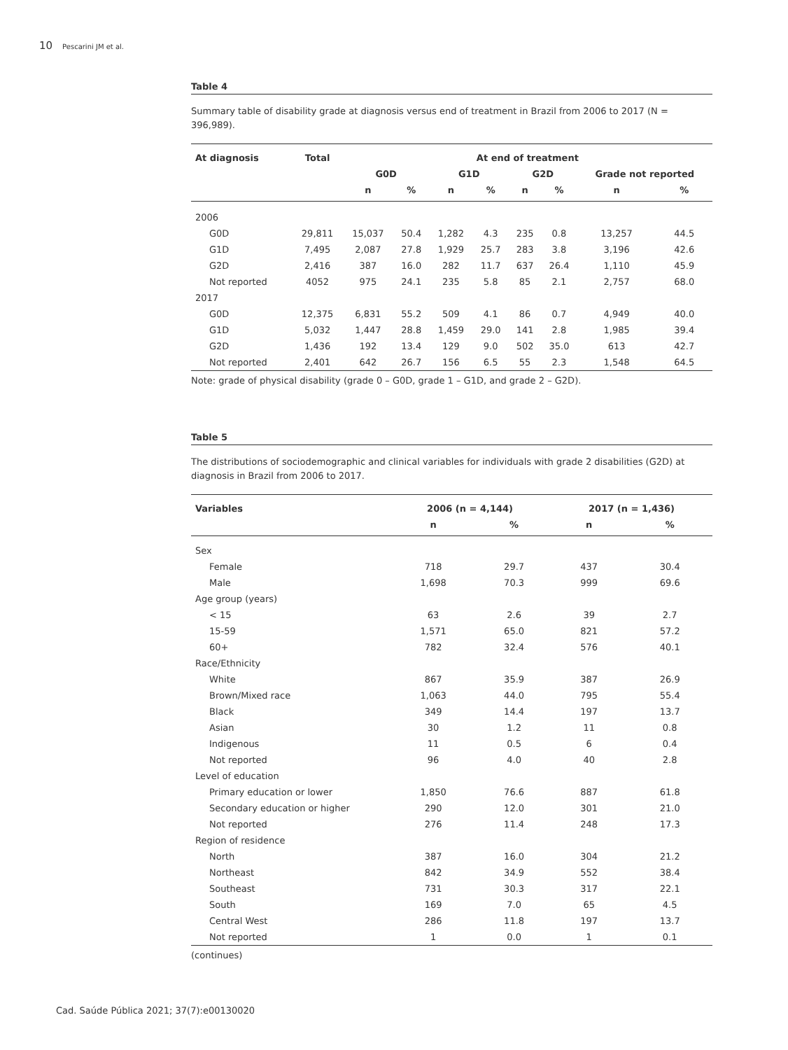10 Pescarini JM et al.
Table 4
Summary table of disability grade at diagnosis versus end of treatment in Brazil from 2006 to 2017 (N = 396,989).
| At diagnosis | Total | At end of treatment | | | | | | | |
| --- | --- | --- | --- | --- | --- | --- | --- | --- | --- |
| | | G0D | | G1D | | G2D | | Grade not reported | |
| | | n | % | n | % | n | % | n | % |
| 2006 | | | | | | | | | |
| G0D | 29,811 | 15,037 | 50.4 | 1,282 | 4.3 | 235 | 0.8 | 13,257 | 44.5 |
| G1D | 7,495 | 2,087 | 27.8 | 1,929 | 25.7 | 283 | 3.8 | 3,196 | 42.6 |
| G2D | 2,416 | 387 | 16.0 | 282 | 11.7 | 637 | 26.4 | 1,110 | 45.9 |
| Not reported | 4052 | 975 | 24.1 | 235 | 5.8 | 85 | 2.1 | 2,757 | 68.0 |
| 2017 | | | | | | | | | |
| G0D | 12,375 | 6,831 | 55.2 | 509 | 4.1 | 86 | 0.7 | 4,949 | 40.0 |
| G1D | 5,032 | 1,447 | 28.8 | 1,459 | 29.0 | 141 | 2.8 | 1,985 | 39.4 |
| G2D | 1,436 | 192 | 13.4 | 129 | 9.0 | 502 | 35.0 | 613 | 42.7 |
| Not reported | 2,401 | 642 | 26.7 | 156 | 6.5 | 55 | 2.3 | 1,548 | 64.5 |
Note: grade of physical disability (grade 0 – G0D, grade 1 – G1D, and grade 2 – G2D).
Table 5
The distributions of sociodemographic and clinical variables for individuals with grade 2 disabilities (G2D) at diagnosis in Brazil from 2006 to 2017.
| Variables | 2006 (n = 4,144) | | 2017 (n = 1,436) | |
| --- | --- | --- | --- | --- |
| | n | % | n | % |
| Sex | | | | |
| Female | 718 | 29.7 | 437 | 30.4 |
| Male | 1,698 | 70.3 | 999 | 69.6 |
| Age group (years) | | | | |
| < 15 | 63 | 2.6 | 39 | 2.7 |
| 15-59 | 1,571 | 65.0 | 821 | 57.2 |
| 60+ | 782 | 32.4 | 576 | 40.1 |
| Race/Ethnicity | | | | |
| White | 867 | 35.9 | 387 | 26.9 |
| Brown/Mixed race | 1,063 | 44.0 | 795 | 55.4 |
| Black | 349 | 14.4 | 197 | 13.7 |
| Asian | 30 | 1.2 | 11 | 0.8 |
| Indigenous | 11 | 0.5 | 6 | 0.4 |
| Not reported | 96 | 4.0 | 40 | 2.8 |
| Level of education | | | | |
| Primary education or lower | 1,850 | 76.6 | 887 | 61.8 |
| Secondary education or higher | 290 | 12.0 | 301 | 21.0 |
| Not reported | 276 | 11.4 | 248 | 17.3 |
| Region of residence | | | | |
| North | 387 | 16.0 | 304 | 21.2 |
| Northeast | 842 | 34.9 | 552 | 38.4 |
| Southeast | 731 | 30.3 | 317 | 22.1 |
| South | 169 | 7.0 | 65 | 4.5 |
| Central West | 286 | 11.8 | 197 | 13.7 |
| Not reported | 1 | 0.0 | 1 | 0.1 |
(continues)
Cad. Saúde Pública 2021; 37(7):e00130020